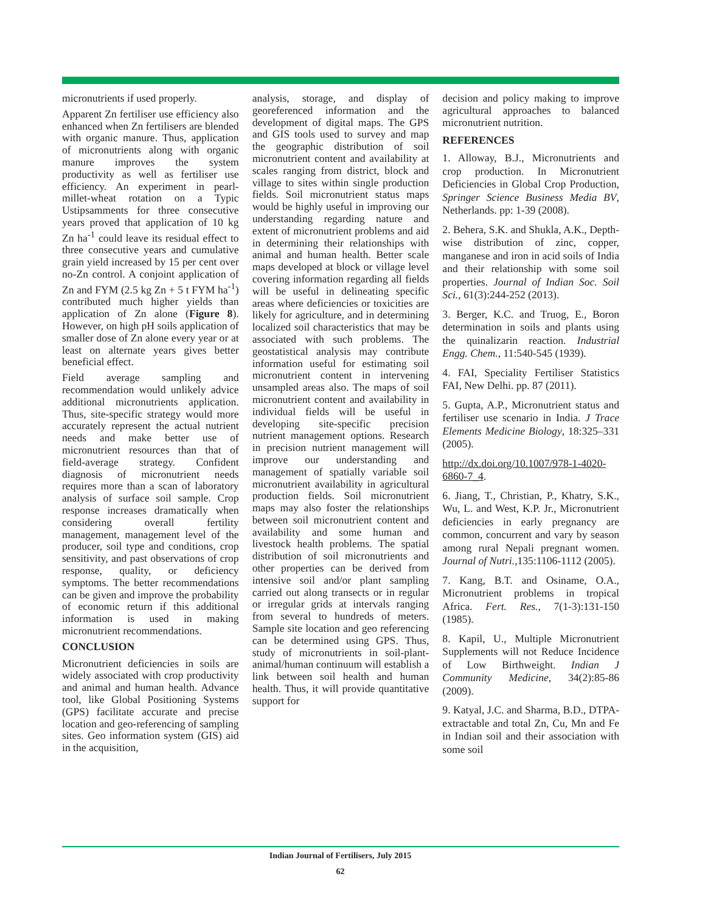micronutrients if used properly.
Apparent Zn fertiliser use efficiency also enhanced when Zn fertilisers are blended with organic manure. Thus, application of micronutrients along with organic manure improves the system productivity as well as fertiliser use efficiency. An experiment in pearl-millet-wheat rotation on a Typic Ustipsamments for three consecutive years proved that application of 10 kg Zn ha<sup>-1</sup> could leave its residual effect to three consecutive years and cumulative grain yield increased by 15 per cent over no-Zn control. A conjoint application of Zn and FYM (2.5 kg Zn + 5 t FYM ha<sup>-1</sup>) contributed much higher yields than application of Zn alone (Figure 8). However, on high pH soils application of smaller dose of Zn alone every year or at least on alternate years gives better beneficial effect.
Field average sampling and recommendation would unlikely advice additional micronutrients application. Thus, site-specific strategy would more accurately represent the actual nutrient needs and make better use of micronutrient resources than that of field-average strategy. Confident diagnosis of micronutrient needs requires more than a scan of laboratory analysis of surface soil sample. Crop response increases dramatically when considering overall fertility management, management level of the producer, soil type and conditions, crop sensitivity, and past observations of crop response, quality, or deficiency symptoms. The better recommendations can be given and improve the probability of economic return if this additional information is used in making micronutrient recommendations.
CONCLUSION
Micronutrient deficiencies in soils are widely associated with crop productivity and animal and human health. Advance tool, like Global Positioning Systems (GPS) facilitate accurate and precise location and geo-referencing of sampling sites. Geo information system (GIS) aid in the acquisition,
analysis, storage, and display of georeferenced information and the development of digital maps. The GPS and GIS tools used to survey and map the geographic distribution of soil micronutrient content and availability at scales ranging from district, block and village to sites within single production fields. Soil micronutrient status maps would be highly useful in improving our understanding regarding nature and extent of micronutrient problems and aid in determining their relationships with animal and human health. Better scale maps developed at block or village level covering information regarding all fields will be useful in delineating specific areas where deficiencies or toxicities are likely for agriculture, and in determining localized soil characteristics that may be associated with such problems. The geostatistical analysis may contribute information useful for estimating soil micronutrient content in intervening unsampled areas also. The maps of soil micronutrient content and availability in individual fields will be useful in developing site-specific precision nutrient management options. Research in precision nutrient management will improve our understanding and management of spatially variable soil micronutrient availability in agricultural production fields. Soil micronutrient maps may also foster the relationships between soil micronutrient content and availability and some human and livestock health problems. The spatial distribution of soil micronutrients and other properties can be derived from intensive soil and/or plant sampling carried out along transects or in regular or irregular grids at intervals ranging from several to hundreds of meters. Sample site location and geo referencing can be determined using GPS. Thus, study of micronutrients in soil-plant-animal/human continuum will establish a link between soil health and human health. Thus, it will provide quantitative support for
decision and policy making to improve agricultural approaches to balanced micronutrient nutrition.
REFERENCES
1. Alloway, B.J., Micronutrients and crop production. In Micronutrient Deficiencies in Global Crop Production, Springer Science Business Media BV, Netherlands. pp: 1-39 (2008).
2. Behera, S.K. and Shukla, A.K., Depth-wise distribution of zinc, copper, manganese and iron in acid soils of India and their relationship with some soil properties. Journal of Indian Soc. Soil Sci., 61(3):244-252 (2013).
3. Berger, K.C. and Truog, E., Boron determination in soils and plants using the quinalizarin reaction. Industrial Engg. Chem., 11:540-545 (1939).
4. FAI, Speciality Fertiliser Statistics FAI, New Delhi. pp. 87 (2011).
5. Gupta, A.P., Micronutrient status and fertiliser use scenario in India. J Trace Elements Medicine Biology, 18:325–331 (2005).
http://dx.doi.org/10.1007/978-1-4020-6860-7_4.
6. Jiang, T., Christian, P., Khatry, S.K., Wu, L. and West, K.P. Jr., Micronutrient deficiencies in early pregnancy are common, concurrent and vary by season among rural Nepali pregnant women. Journal of Nutri.,135:1106-1112 (2005).
7. Kang, B.T. and Osiname, O.A., Micronutrient problems in tropical Africa. Fert. Res., 7(1-3):131-150 (1985).
8. Kapil, U., Multiple Micronutrient Supplements will not Reduce Incidence of Low Birthweight. Indian J Community Medicine, 34(2):85-86 (2009).
9. Katyal, J.C. and Sharma, B.D., DTPA-extractable and total Zn, Cu, Mn and Fe in Indian soil and their association with some soil
Indian Journal of Fertilisers, July 2015
62